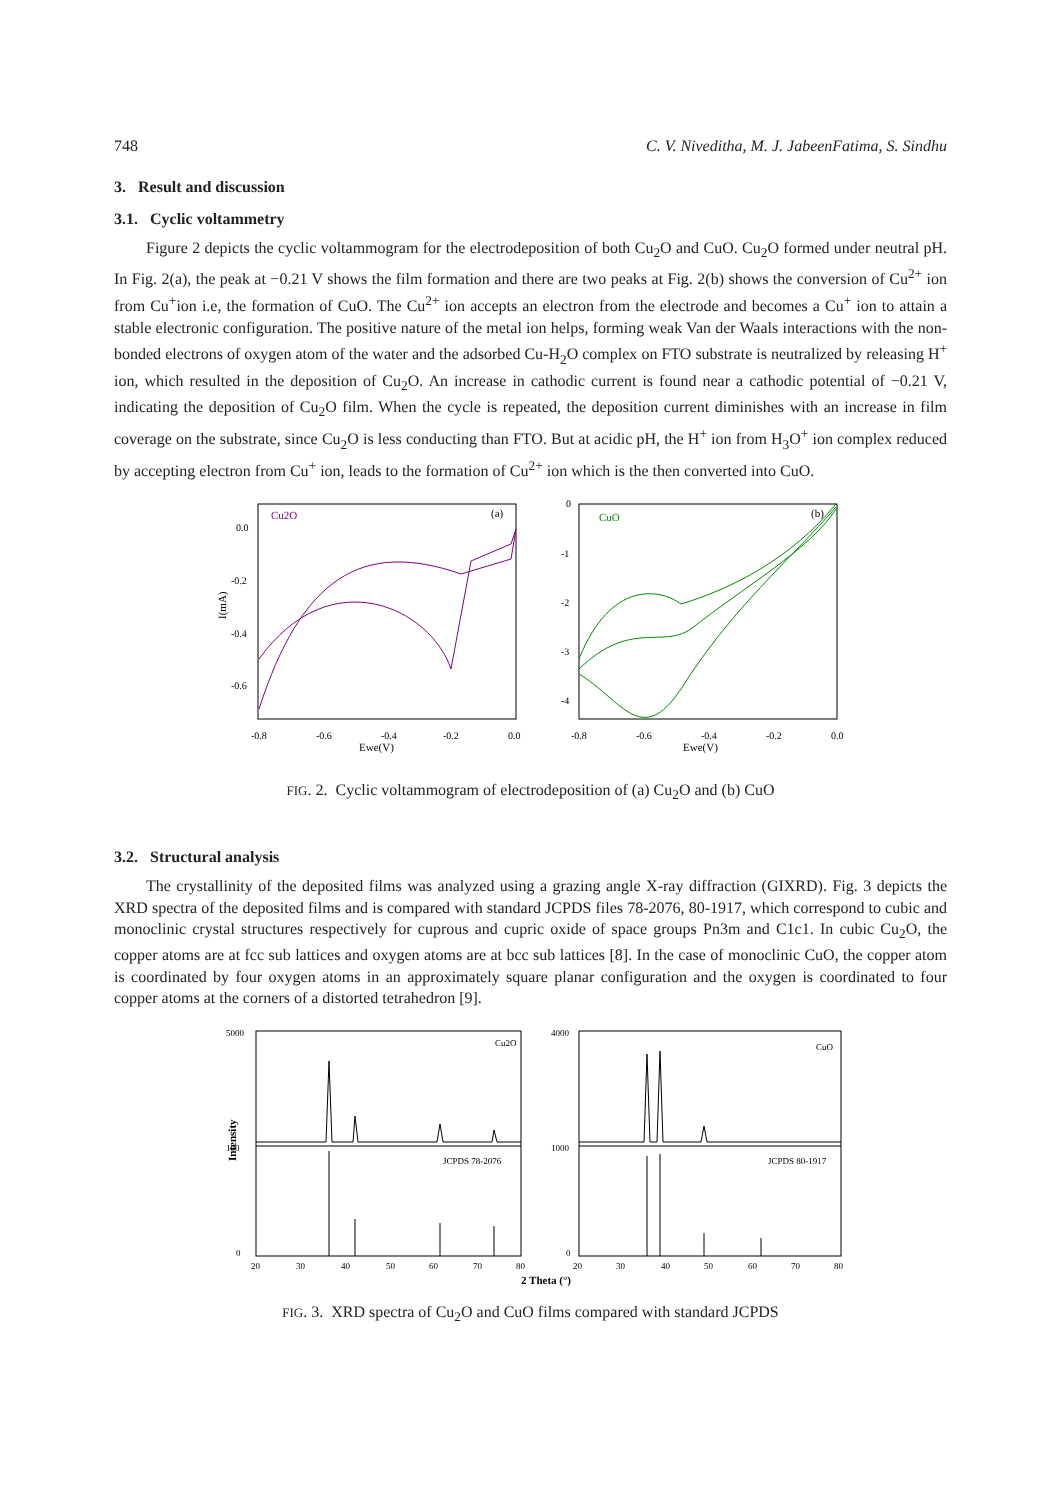748 C. V. Niveditha, M. J. JabeenFatima, S. Sindhu
3. Result and discussion
3.1. Cyclic voltammetry
Figure 2 depicts the cyclic voltammogram for the electrodeposition of both Cu<sub>2</sub>O and CuO. Cu<sub>2</sub>O formed under neutral pH. In Fig. 2(a), the peak at −0.21 V shows the film formation and there are two peaks at Fig. 2(b) shows the conversion of Cu<sup>2+</sup> ion from Cu<sup>+</sup>ion i.e, the formation of CuO. The Cu<sup>2+</sup> ion accepts an electron from the electrode and becomes a Cu<sup>+</sup> ion to attain a stable electronic configuration. The positive nature of the metal ion helps, forming weak Van der Waals interactions with the non-bonded electrons of oxygen atom of the water and the adsorbed Cu-H<sub>2</sub>O complex on FTO substrate is neutralized by releasing H<sup>+</sup> ion, which resulted in the deposition of Cu<sub>2</sub>O. An increase in cathodic current is found near a cathodic potential of −0.21 V, indicating the deposition of Cu<sub>2</sub>O film. When the cycle is repeated, the deposition current diminishes with an increase in film coverage on the substrate, since Cu<sub>2</sub>O is less conducting than FTO. But at acidic pH, the H<sup>+</sup> ion from H<sub>3</sub>O<sup>+</sup> ion complex reduced by accepting electron from Cu<sup>+</sup> ion, leads to the formation of Cu<sup>2+</sup> ion which is the then converted into CuO.
Cu2O
(a)
I(mA)
0.0
-0.2
-0.4
-0.6
-0.8
-0.6
-0.4
-0.2
0.0
Ewe(V)
CuO
(b)
0
-1
-2
-3
-4
-0.8
-0.6
-0.4
-0.2
0.0
Ewe(V)
FIG. 2. Cyclic voltammogram of electrodeposition of (a) Cu<sub>2</sub>O and (b) CuO
3.2. Structural analysis
The crystallinity of the deposited films was analyzed using a grazing angle X-ray diffraction (GIXRD). Fig. 3 depicts the XRD spectra of the deposited films and is compared with standard JCPDS files 78-2076, 80-1917, which correspond to cubic and monoclinic crystal structures respectively for cuprous and cupric oxide of space groups Pn3m and C1c1. In cubic Cu<sub>2</sub>O, the copper atoms are at fcc sub lattices and oxygen atoms are at bcc sub lattices [8]. In the case of monoclinic CuO, the copper atom is coordinated by four oxygen atoms in an approximately square planar configuration and the oxygen is coordinated to four copper atoms at the corners of a distorted tetrahedron [9].
Intensity
Cu2O
JCPDS 78-2076
5000
100
0
20
30
40
50
60
70
80
CuO
JCPDS 80-1917
4000
1000
0
20
30
40
50
60
70
80
2 Theta (°)
FIG. 3. XRD spectra of Cu<sub>2</sub>O and CuO films compared with standard JCPDS